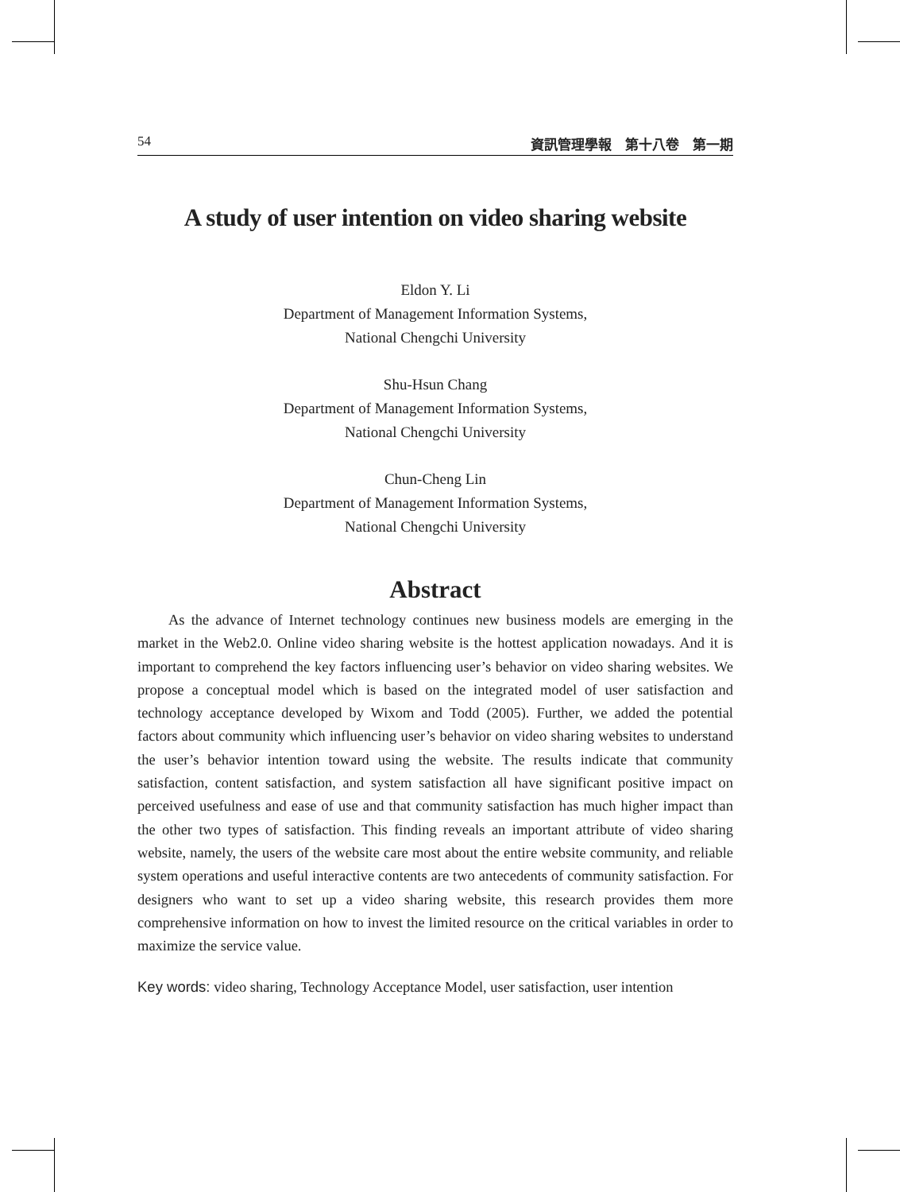54 資訊管理學報　第十八卷　第一期
A study of user intention on video sharing website
Eldon Y. Li
Department of Management Information Systems,
National Chengchi University
Shu-Hsun Chang
Department of Management Information Systems,
National Chengchi University
Chun-Cheng Lin
Department of Management Information Systems,
National Chengchi University
Abstract
As the advance of Internet technology continues new business models are emerging in the market in the Web2.0. Online video sharing website is the hottest application nowadays. And it is important to comprehend the key factors influencing user’s behavior on video sharing websites. We propose a conceptual model which is based on the integrated model of user satisfaction and technology acceptance developed by Wixom and Todd (2005). Further, we added the potential factors about community which influencing user’s behavior on video sharing websites to understand the user’s behavior intention toward using the website. The results indicate that community satisfaction, content satisfaction, and system satisfaction all have significant positive impact on perceived usefulness and ease of use and that community satisfaction has much higher impact than the other two types of satisfaction. This finding reveals an important attribute of video sharing website, namely, the users of the website care most about the entire website community, and reliable system operations and useful interactive contents are two antecedents of community satisfaction. For designers who want to set up a video sharing website, this research provides them more comprehensive information on how to invest the limited resource on the critical variables in order to maximize the service value.
Key words: video sharing, Technology Acceptance Model, user satisfaction, user intention